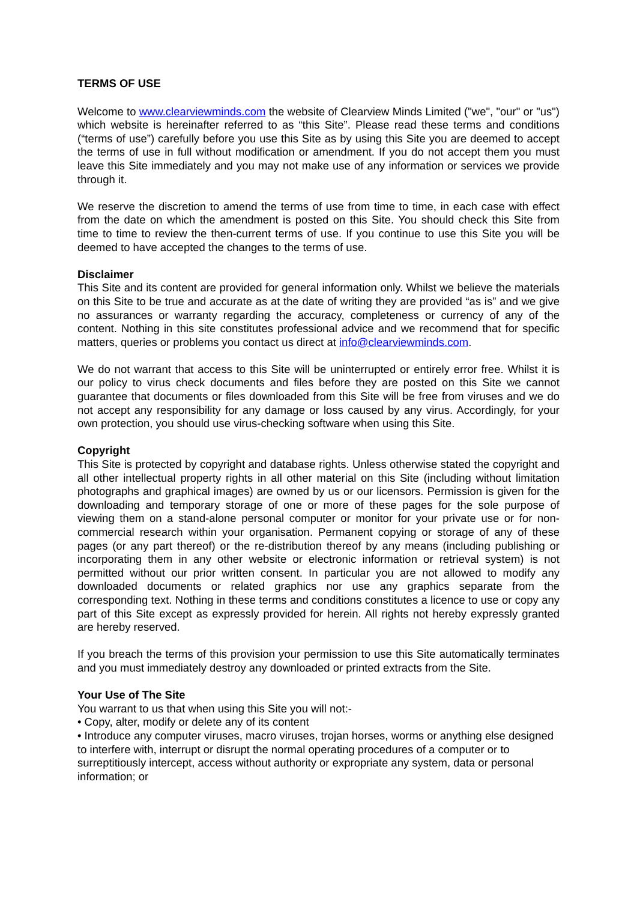TERMS OF USE
Welcome to www.clearviewminds.com the website of Clearview Minds Limited ("we", "our" or "us") which website is hereinafter referred to as “this Site”. Please read these terms and conditions (“terms of use”) carefully before you use this Site as by using this Site you are deemed to accept the terms of use in full without modification or amendment. If you do not accept them you must leave this Site immediately and you may not make use of any information or services we provide through it.
We reserve the discretion to amend the terms of use from time to time, in each case with effect from the date on which the amendment is posted on this Site. You should check this Site from time to time to review the then-current terms of use. If you continue to use this Site you will be deemed to have accepted the changes to the terms of use.
Disclaimer
This Site and its content are provided for general information only. Whilst we believe the materials on this Site to be true and accurate as at the date of writing they are provided “as is” and we give no assurances or warranty regarding the accuracy, completeness or currency of any of the content. Nothing in this site constitutes professional advice and we recommend that for specific matters, queries or problems you contact us direct at info@clearviewminds.com.
We do not warrant that access to this Site will be uninterrupted or entirely error free. Whilst it is our policy to virus check documents and files before they are posted on this Site we cannot guarantee that documents or files downloaded from this Site will be free from viruses and we do not accept any responsibility for any damage or loss caused by any virus. Accordingly, for your own protection, you should use virus-checking software when using this Site.
Copyright
This Site is protected by copyright and database rights. Unless otherwise stated the copyright and all other intellectual property rights in all other material on this Site (including without limitation photographs and graphical images) are owned by us or our licensors. Permission is given for the downloading and temporary storage of one or more of these pages for the sole purpose of viewing them on a stand-alone personal computer or monitor for your private use or for non-commercial research within your organisation. Permanent copying or storage of any of these pages (or any part thereof) or the re-distribution thereof by any means (including publishing or incorporating them in any other website or electronic information or retrieval system) is not permitted without our prior written consent. In particular you are not allowed to modify any downloaded documents or related graphics nor use any graphics separate from the corresponding text. Nothing in these terms and conditions constitutes a licence to use or copy any part of this Site except as expressly provided for herein. All rights not hereby expressly granted are hereby reserved.
If you breach the terms of this provision your permission to use this Site automatically terminates and you must immediately destroy any downloaded or printed extracts from the Site.
Your Use of The Site
You warrant to us that when using this Site you will not:-
• Copy, alter, modify or delete any of its content
• Introduce any computer viruses, macro viruses, trojan horses, worms or anything else designed to interfere with, interrupt or disrupt the normal operating procedures of a computer or to surreptitiously intercept, access without authority or expropriate any system, data or personal information; or